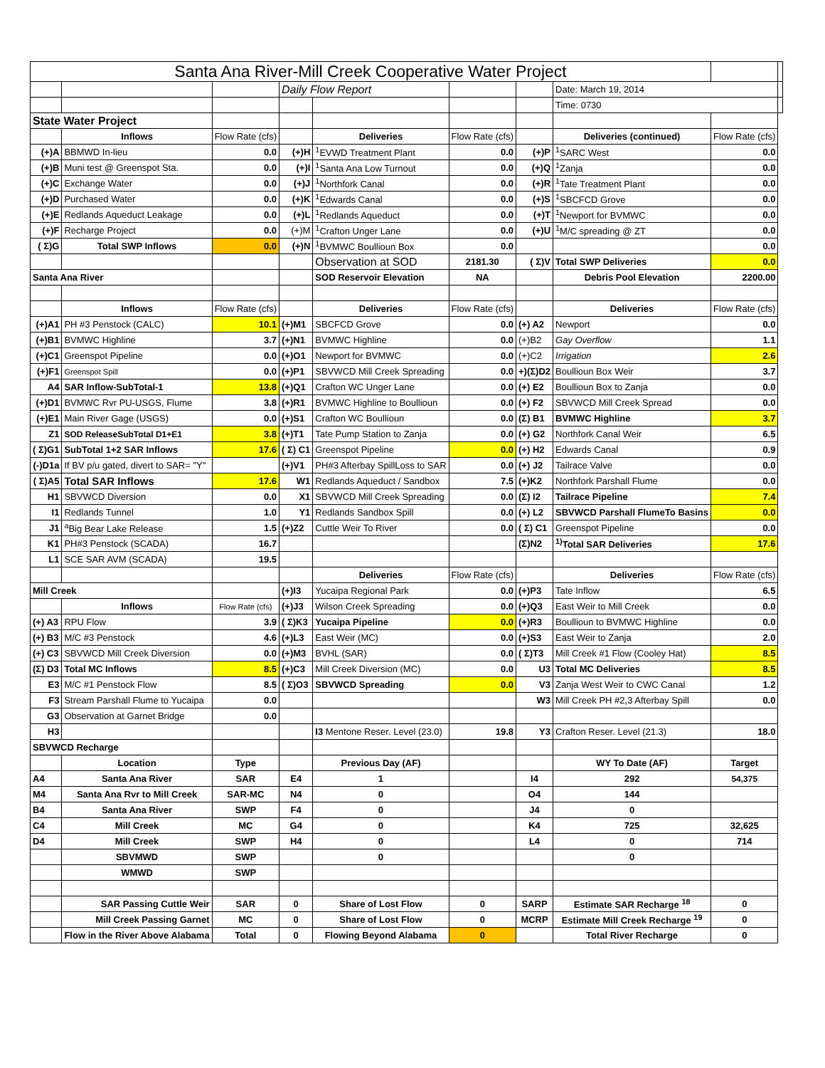| Santa Ana River-Mill Creek Cooperative Water Project | | | | | | | | | |
| | | | Daily Flow Report | | | | Date: March 19, 2014 | | |
| | | | | | | | Time: 0730 | | |
| State Water Project | | | | | | | | | |
| | Inflows | Flow Rate (cfs) | | Deliveries | Flow Rate (cfs) | | Deliveries (continued) | Flow Rate (cfs) | |
| (+)A | BBMWD In-lieu | 0.0 | (+)H | <sup>1</sup> EVWD Treatment Plant | 0.0 | (+)P | <sup>1</sup> SARC West | 0.0 | |
| (+)B | Muni test @ Greenspot Sta. | 0.0 | (+)I | <sup>1</sup> Santa Ana Low Turnout | 0.0 | (+)Q | <sup>1</sup> Zanja | 0.0 | |
| (+)C | Exchange Water | 0.0 | (+)J | <sup>1</sup> Northfork Canal | 0.0 | (+)R | <sup>1</sup> Tate Treatment Plant | 0.0 | |
| (+)D | Purchased Water | 0.0 | (+)K | <sup>1</sup> Edwards Canal | 0.0 | (+)S | <sup>1</sup> SBCFCD Grove | 0.0 | |
| (+)E | Redlands Aqueduct Leakage | 0.0 | (+)L | <sup>1</sup> Redlands Aqueduct | 0.0 | (+)T | <sup>1</sup> Newport for BVMWC | 0.0 | |
| (+)F | Recharge Project | 0.0 | (+)M | <sup>1</sup> Crafton Unger Lane | 0.0 | (+)U | <sup>1</sup> M/C spreading @ ZT | 0.0 | |
| ( Σ)G | Total SWP Inflows | 0.0 | (+)N | <sup>1</sup> BVMWC Boullioun Box | 0.0 | | | 0.0 | |
| | | | | Observation at SOD | 2181.30 | ( Σ)V | Total SWP Deliveries | 0.0 | |
| Santa Ana River | | | | SOD Reservoir Elevation | NA | | Debris Pool Elevation | 2200.00 | |
| | Inflows | Flow Rate (cfs) | | Deliveries | Flow Rate (cfs) | | Deliveries | Flow Rate (cfs) | |
| (+)A1 | PH #3 Penstock (CALC) | 10.1 | (+)M1 | SBCFCD Grove | 0.0 | (+) A2 | Newport | 0.0 | |
| (+)B1 | BVMWC Highline | 3.7 | (+)N1 | BVMWC Highline | 0.0 | (+)B2 | Gay Overflow | 1.1 | |
| (+)C1 | Greenspot Pipeline | 0.0 | (+)O1 | Newport for BVMWC | 0.0 | (+)C2 | Irrigation | 2.6 | |
| (+)F1 | Greenspot Spill | 0.0 | (+)P1 | SBVWCD Mill Creek Spreading | 0.0 | +)(Σ)D2 | Boullioun Box Weir | 3.7 | |
| A4 | SAR Inflow-SubTotal-1 | 13.8 | (+)Q1 | Crafton WC Unger Lane | 0.0 | (+) E2 | Boullioun Box to Zanja | 0.0 | |
| (+)D1 | BVMWC Rvr PU-USGS, Flume | 3.8 | (+)R1 | BVMWC Highline to Boullioun | 0.0 | (+) F2 | SBVWCD Mill Creek Spread | 0.0 | |
| (+)E1 | Main River Gage (USGS) | 0.0 | (+)S1 | Crafton WC Boullioun | 0.0 | (Σ) B1 | BVMWC Highline | 3.7 | |
| Z1 | SOD ReleaseSubTotal D1+E1 | 3.8 | (+)T1 | Tate Pump Station to Zanja | 0.0 | (+) G2 | Northfork Canal Weir | 6.5 | |
| ( Σ)G1 | SubTotal 1+2 SAR Inflows | 17.6 | ( Σ) C1 | Greenspot Pipeline | 0.0 | (+) H2 | Edwards Canal | 0.9 | |
| (-)D1a | If BV p/u gated, divert to SAR= "Y" | | (+)V1 | PH#3 Afterbay SpillLoss to SAR | 0.0 | (+) J2 | Tailrace Valve | 0.0 | |
| ( Σ)A5 | Total SAR Inflows | 17.6 | W1 | Redlands Aqueduct / Sandbox | 7.5 | (+)K2 | Northfork Parshall Flume | 0.0 | |
| H1 | SBVWCD Diversion | 0.0 | X1 | SBVWCD Mill Creek Spreading | 0.0 | (Σ) I2 | Tailrace Pipeline | 7.4 | |
| I1 | Redlands Tunnel | 1.0 | Y1 | Redlands Sandbox Spill | 0.0 | (+) L2 | SBVWCD Parshall FlumeTo Basins | 0.0 | |
| J1 | <sup>a</sup> Big Bear Lake Release | 1.5 | (+)Z2 | Cuttle Weir To River | 0.0 | ( Σ) C1 | Greenspot Pipeline | 0.0 | |
| K1 | PH#3 Penstock (SCADA) | 16.7 | | | | (Σ)N2 | <sup>1)</sup> Total SAR Deliveries | 17.6 | |
| L1 | SCE SAR AVM (SCADA) | 19.5 | | | | | | | |
| | | | | Deliveries | Flow Rate (cfs) | | Deliveries | Flow Rate (cfs) | |
| Mill Creek | | | (+)I3 | Yucaipa Regional Park | 0.0 | (+)P3 | Tate Inflow | 6.5 | |
| | Inflows | Flow Rate (cfs) | (+)J3 | Wilson Creek Spreading | 0.0 | (+)Q3 | East Weir to Mill Creek | 0.0 | |
| (+) A3 | RPU Flow | 3.9 | ( Σ)K3 | Yucaipa Pipeline | 0.0 | (+)R3 | Boullioun to BVMWC Highline | 0.0 | |
| (+) B3 | M/C #3 Penstock | 4.6 | (+)L3 | East Weir (MC) | 0.0 | (+)S3 | East Weir to Zanja | 2.0 | |
| (+) C3 | SBVWCD Mill Creek Diversion | 0.0 | (+)M3 | BVHL (SAR) | 0.0 | ( Σ)T3 | Mill Creek #1 Flow (Cooley Hat) | 8.5 | |
| (Σ) D3 | Total MC Inflows | 8.5 | (+)C3 | Mill Creek Diversion (MC) | 0.0 | U3 | Total MC Deliveries | 8.5 | |
| E3 | M/C #1 Penstock Flow | 8.5 | ( Σ)O3 | SBVWCD Spreading | 0.0 | V3 | Zanja West Weir to CWC Canal | 1.2 | |
| F3 | Stream Parshall Flume to Yucaipa | 0.0 | | | | W3 | Mill Creek PH #2,3 Afterbay Spill | 0.0 | |
| G3 | Observation at Garnet Bridge | 0.0 | | | | | | | |
| H3 | | | | I3 Mentone Reser. Level (23.0) | 19.8 | Y3 | Crafton Reser. Level (21.3) | 18.0 | |
| SBVWCD Recharge | | | | | | | | | |
| | Location | Type | | Previous Day (AF) | | | WY To Date (AF) | Target | |
| A4 | Santa Ana River | SAR | E4 | 1 | | I4 | 292 | 54,375 | |
| M4 | Santa Ana Rvr to Mill Creek | SAR-MC | N4 | 0 | | O4 | 144 | | |
| B4 | Santa Ana River | SWP | F4 | 0 | | J4 | 0 | | |
| C4 | Mill Creek | MC | G4 | 0 | | K4 | 725 | 32,625 | |
| D4 | Mill Creek | SWP | H4 | 0 | | L4 | 0 | 714 | |
| | SBVMWD | SWP | | 0 | | | 0 | | |
| | WMWD | SWP | | | | | | | |
| | SAR Passing Cuttle Weir | SAR | 0 | Share of Lost Flow | 0 | SARP | Estimate SAR Recharge <sup>18</sup> | 0 | |
| | Mill Creek Passing Garnet | MC | 0 | Share of Lost Flow | 0 | MCRP | Estimate Mill Creek Recharge <sup>19</sup> | 0 | |
| | Flow in the River Above Alabama | Total | 0 | Flowing Beyond Alabama | 0 | | Total River Recharge | 0 | |